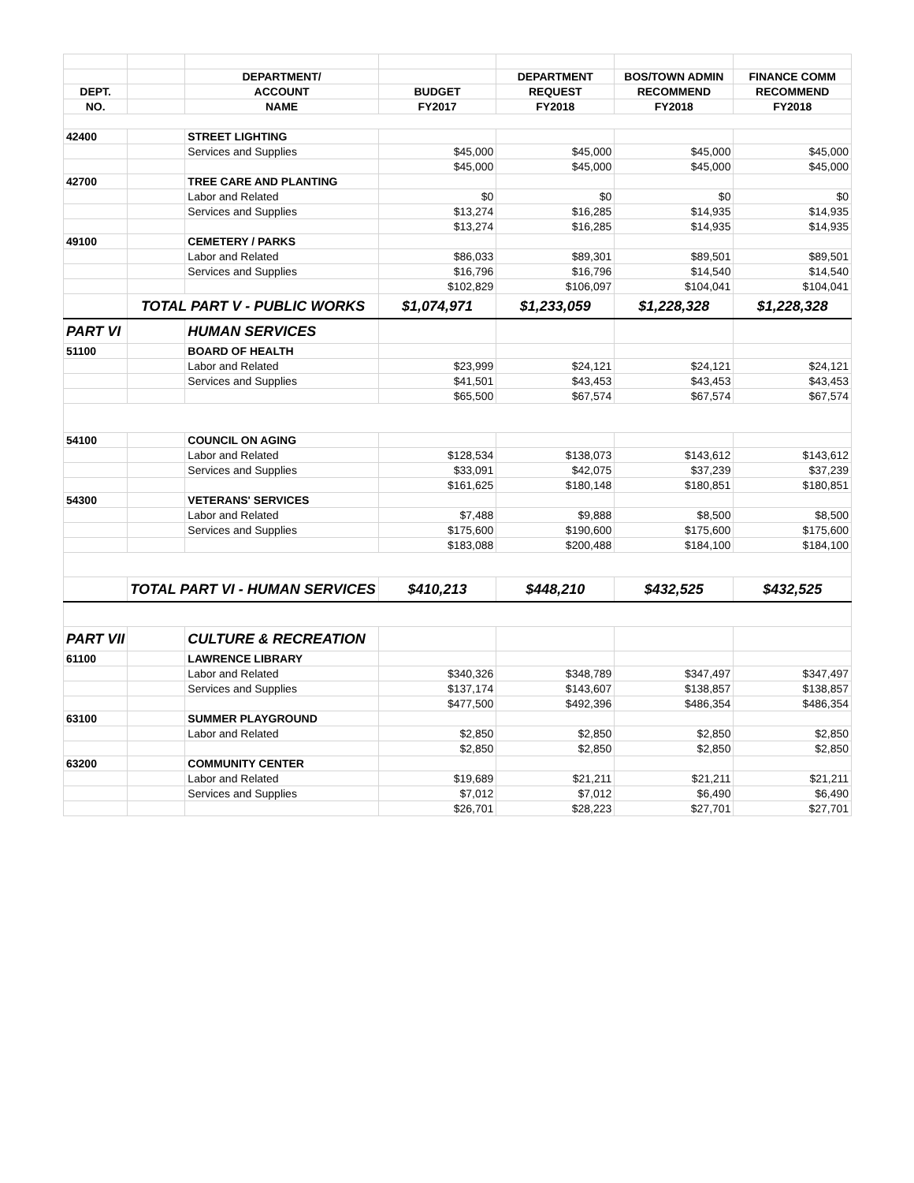| | | DEPARTMENT/ | | DEPARTMENT | BOS/TOWN ADMIN | FINANCE COMM |
| --- | --- | --- | --- | --- | --- | --- |
| DEPT. | | ACCOUNT | BUDGET | REQUEST | RECOMMEND | RECOMMEND |
| NO. | | NAME | FY2017 | FY2018 | FY2018 | FY2018 |
| 42400 | | STREET LIGHTING | | | | |
| | | Services and Supplies | $45,000 | $45,000 | $45,000 | $45,000 |
| | | | $45,000 | $45,000 | $45,000 | $45,000 |
| 42700 | | TREE CARE AND PLANTING | | | | |
| | | Labor and Related | $0 | $0 | $0 | $0 |
| | | Services and Supplies | $13,274 | $16,285 | $14,935 | $14,935 |
| | | | $13,274 | $16,285 | $14,935 | $14,935 |
| 49100 | | CEMETERY / PARKS | | | | |
| | | Labor and Related | $86,033 | $89,301 | $89,501 | $89,501 |
| | | Services and Supplies | $16,796 | $16,796 | $14,540 | $14,540 |
| | | | $102,829 | $106,097 | $104,041 | $104,041 |
| | TOTAL PART V - PUBLIC WORKS | | $1,074,971 | $1,233,059 | $1,228,328 | $1,228,328 |
| PART VI | | HUMAN SERVICES | | | | |
| 51100 | | BOARD OF HEALTH | | | | |
| | | Labor and Related | $23,999 | $24,121 | $24,121 | $24,121 |
| | | Services and Supplies | $41,501 | $43,453 | $43,453 | $43,453 |
| | | | $65,500 | $67,574 | $67,574 | $67,574 |
| 54100 | | COUNCIL ON AGING | | | | |
| | | Labor and Related | $128,534 | $138,073 | $143,612 | $143,612 |
| | | Services and Supplies | $33,091 | $42,075 | $37,239 | $37,239 |
| | | | $161,625 | $180,148 | $180,851 | $180,851 |
| 54300 | | VETERANS' SERVICES | | | | |
| | | Labor and Related | $7,488 | $9,888 | $8,500 | $8,500 |
| | | Services and Supplies | $175,600 | $190,600 | $175,600 | $175,600 |
| | | | $183,088 | $200,488 | $184,100 | $184,100 |
| | TOTAL PART VI - HUMAN SERVICES | | $410,213 | $448,210 | $432,525 | $432,525 |
| PART VII | | CULTURE & RECREATION | | | | |
| 61100 | | LAWRENCE LIBRARY | | | | |
| | | Labor and Related | $340,326 | $348,789 | $347,497 | $347,497 |
| | | Services and Supplies | $137,174 | $143,607 | $138,857 | $138,857 |
| | | | $477,500 | $492,396 | $486,354 | $486,354 |
| 63100 | | SUMMER PLAYGROUND | | | | |
| | | Labor and Related | $2,850 | $2,850 | $2,850 | $2,850 |
| | | | $2,850 | $2,850 | $2,850 | $2,850 |
| 63200 | | COMMUNITY CENTER | | | | |
| | | Labor and Related | $19,689 | $21,211 | $21,211 | $21,211 |
| | | Services and Supplies | $7,012 | $7,012 | $6,490 | $6,490 |
| | | | $26,701 | $28,223 | $27,701 | $27,701 |